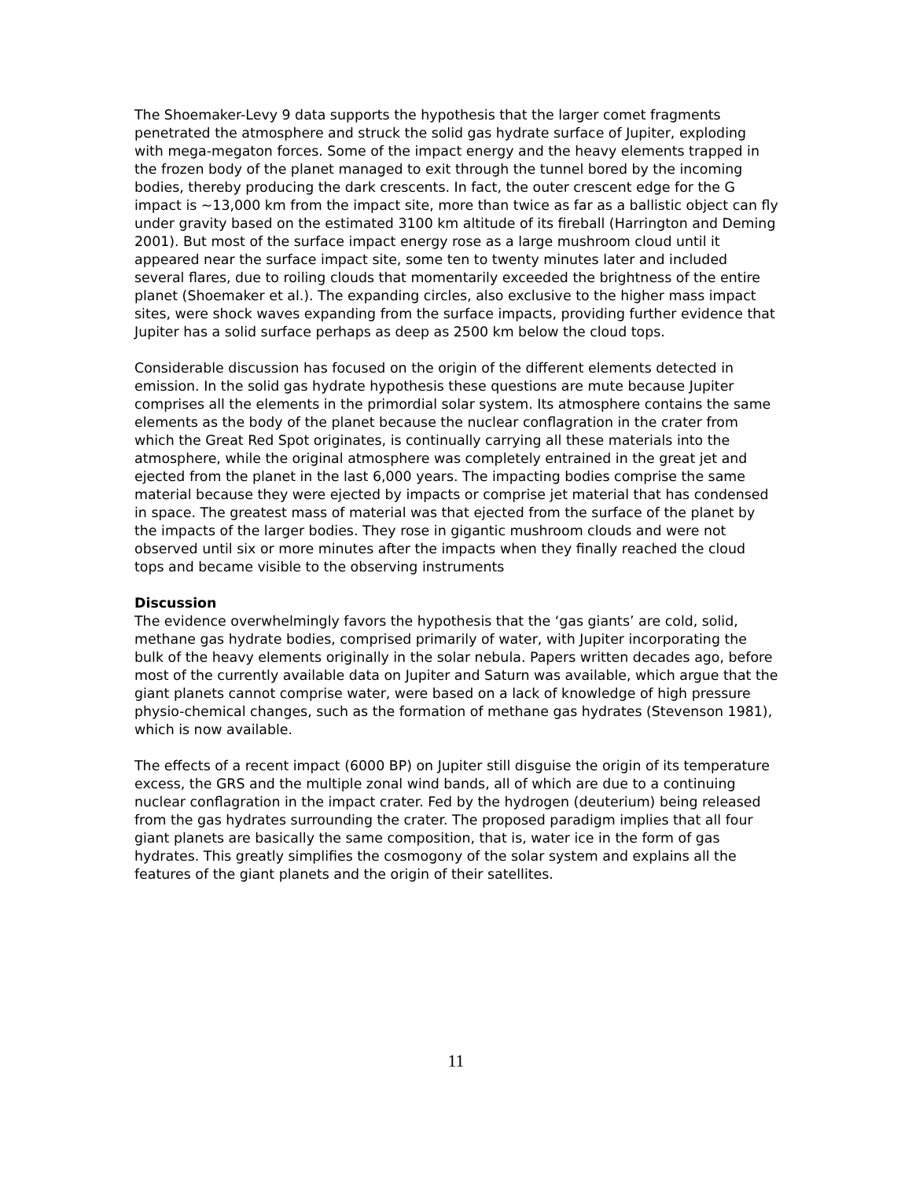The Shoemaker-Levy 9 data supports the hypothesis that the larger comet fragments penetrated the atmosphere and struck the solid gas hydrate surface of Jupiter, exploding with mega-megaton forces. Some of the impact energy and the heavy elements trapped in the frozen body of the planet managed to exit through the tunnel bored by the incoming bodies, thereby producing the dark crescents. In fact, the outer crescent edge for the G impact is ~13,000 km from the impact site, more than twice as far as a ballistic object can fly under gravity based on the estimated 3100 km altitude of its fireball (Harrington and Deming 2001). But most of the surface impact energy rose as a large mushroom cloud until it appeared near the surface impact site, some ten to twenty minutes later and included several flares, due to roiling clouds that momentarily exceeded the brightness of the entire planet (Shoemaker et al.). The expanding circles, also exclusive to the higher mass impact sites, were shock waves expanding from the surface impacts, providing further evidence that Jupiter has a solid surface perhaps as deep as 2500 km below the cloud tops.
Considerable discussion has focused on the origin of the different elements detected in emission. In the solid gas hydrate hypothesis these questions are mute because Jupiter comprises all the elements in the primordial solar system. Its atmosphere contains the same elements as the body of the planet because the nuclear conflagration in the crater from which the Great Red Spot originates, is continually carrying all these materials into the atmosphere, while the original atmosphere was completely entrained in the great jet and ejected from the planet in the last 6,000 years. The impacting bodies comprise the same material because they were ejected by impacts or comprise jet material that has condensed in space. The greatest mass of material was that ejected from the surface of the planet by the impacts of the larger bodies. They rose in gigantic mushroom clouds and were not observed until six or more minutes after the impacts when they finally reached the cloud tops and became visible to the observing instruments
Discussion
The evidence overwhelmingly favors the hypothesis that the ‘gas giants’ are cold, solid, methane gas hydrate bodies, comprised primarily of water, with Jupiter incorporating the bulk of the heavy elements originally in the solar nebula. Papers written decades ago, before most of the currently available data on Jupiter and Saturn was available, which argue that the giant planets cannot comprise water, were based on a lack of knowledge of high pressure physio-chemical changes, such as the formation of methane gas hydrates (Stevenson 1981), which is now available.
The effects of a recent impact (6000 BP) on Jupiter still disguise the origin of its temperature excess, the GRS and the multiple zonal wind bands, all of which are due to a continuing nuclear conflagration in the impact crater. Fed by the hydrogen (deuterium) being released from the gas hydrates surrounding the crater. The proposed paradigm implies that all four giant planets are basically the same composition, that is, water ice in the form of gas hydrates. This greatly simplifies the cosmogony of the solar system and explains all the features of the giant planets and the origin of their satellites.
11